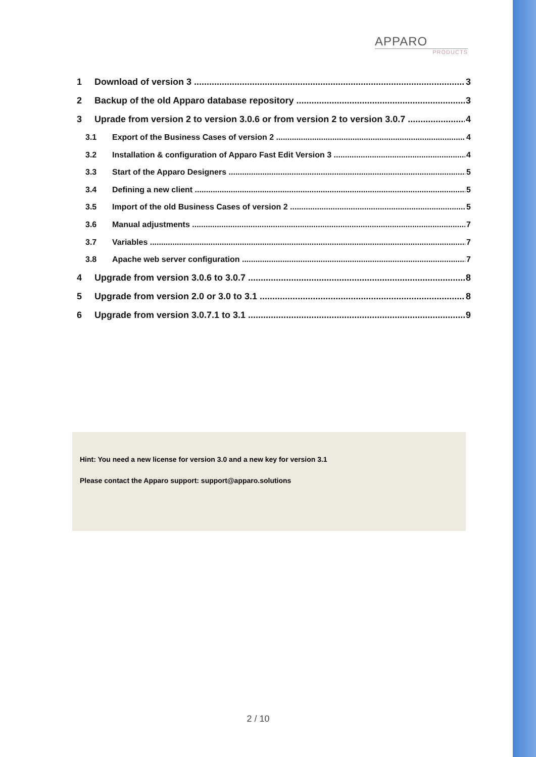APPARO
PRODUCTS
1 Download of version 3 3
2 Backup of the old Apparo database repository 3
3 Uprade from version 2 to version 3.0.6 or from version 2 to version 3.0.7 4
3.1 Export of the Business Cases of version 2 4
3.2 Installation & configuration of Apparo Fast Edit Version 3 4
3.3 Start of the Apparo Designers 5
3.4 Defining a new client 5
3.5 Import of the old Business Cases of version 2 5
3.6 Manual adjustments 7
3.7 Variables 7
3.8 Apache web server configuration 7
4 Upgrade from version 3.0.6 to 3.0.7 8
5 Upgrade from version 2.0 or 3.0 to 3.1 8
6 Upgrade from version 3.0.7.1 to 3.1 9
Hint: You need a new license for version 3.0 and a new key for version 3.1
Please contact the Apparo support: support@apparo.solutions
2 / 10